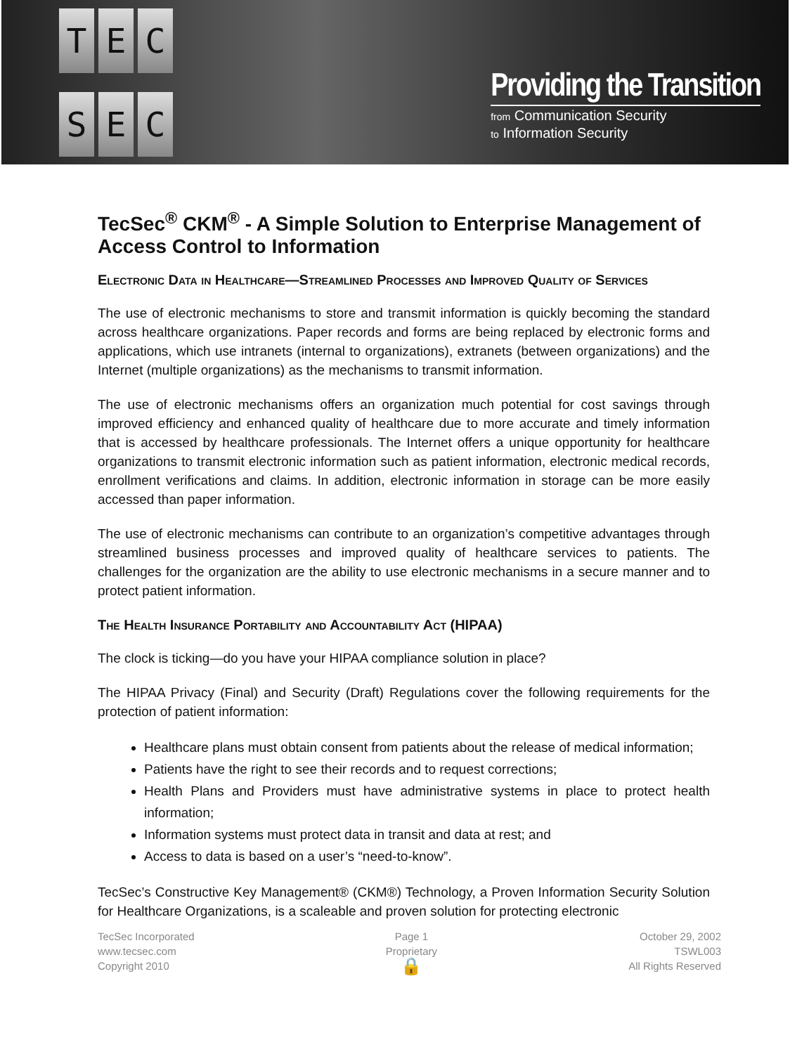T
E
C
S
E
C
Providing the Transition
from Communication Security
to Information Security
TecSec<sup>®</sup> CKM<sup>®</sup> - A Simple Solution to Enterprise Management of Access Control to Information
Electronic Data in Healthcare—Streamlined Processes and Improved Quality of Services
The use of electronic mechanisms to store and transmit information is quickly becoming the standard across healthcare organizations. Paper records and forms are being replaced by electronic forms and applications, which use intranets (internal to organizations), extranets (between organizations) and the Internet (multiple organizations) as the mechanisms to transmit information.
The use of electronic mechanisms offers an organization much potential for cost savings through improved efficiency and enhanced quality of healthcare due to more accurate and timely information that is accessed by healthcare professionals. The Internet offers a unique opportunity for healthcare organizations to transmit electronic information such as patient information, electronic medical records, enrollment verifications and claims. In addition, electronic information in storage can be more easily accessed than paper information.
The use of electronic mechanisms can contribute to an organization’s competitive advantages through streamlined business processes and improved quality of healthcare services to patients. The challenges for the organization are the ability to use electronic mechanisms in a secure manner and to protect patient information.
The Health Insurance Portability and Accountability Act (HIPAA)
The clock is ticking—do you have your HIPAA compliance solution in place?
The HIPAA Privacy (Final) and Security (Draft) Regulations cover the following requirements for the protection of patient information:
Healthcare plans must obtain consent from patients about the release of medical information;
Patients have the right to see their records and to request corrections;
Health Plans and Providers must have administrative systems in place to protect health information;
Information systems must protect data in transit and data at rest; and
Access to data is based on a user’s “need-to-know”.
TecSec’s Constructive Key Management® (CKM®) Technology, a Proven Information Security Solution for Healthcare Organizations, is a scaleable and proven solution for protecting electronic
TecSec Incorporated
www.tecsec.com
Copyright 2010
Page 1
Proprietary
🔒
October 29, 2002
TSWL003
All Rights Reserved